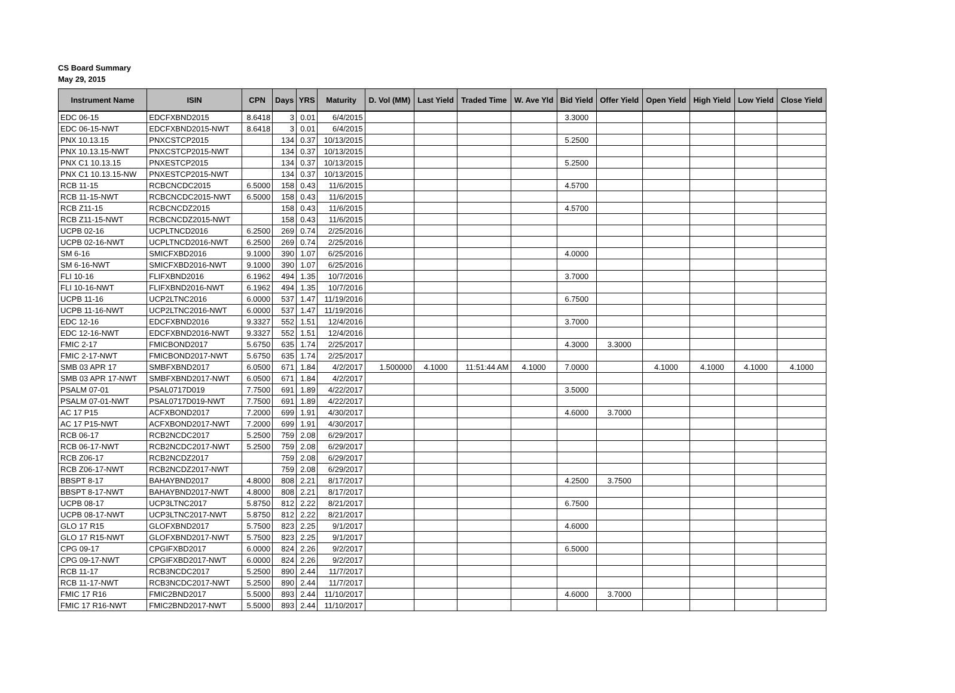CS Board Summary
May 29, 2015
| Instrument Name | ISIN | CPN | Days | YRS | Maturity | D. Vol (MM) | Last Yield | Traded Time | W. Ave Yld | Bid Yield | Offer Yield | Open Yield | High Yield | Low Yield | Close Yield |
| --- | --- | --- | --- | --- | --- | --- | --- | --- | --- | --- | --- | --- | --- | --- | --- |
| EDC 06-15 | EDCFXBND2015 | 8.6418 | 3 | 0.01 | 6/4/2015 | | | | | 3.3000 | | | | | |
| EDC 06-15-NWT | EDCFXBND2015-NWT | 8.6418 | 3 | 0.01 | 6/4/2015 | | | | | | | | | | |
| PNX 10.13.15 | PNXCSTCP2015 | | 134 | 0.37 | 10/13/2015 | | | | | 5.2500 | | | | | |
| PNX 10.13.15-NWT | PNXCSTCP2015-NWT | | 134 | 0.37 | 10/13/2015 | | | | | | | | | | |
| PNX C1 10.13.15 | PNXESTCP2015 | | 134 | 0.37 | 10/13/2015 | | | | | 5.2500 | | | | | |
| PNX C1 10.13.15-NW | PNXESTCP2015-NWT | | 134 | 0.37 | 10/13/2015 | | | | | | | | | | |
| RCB 11-15 | RCBCNCDC2015 | 6.5000 | 158 | 0.43 | 11/6/2015 | | | | | 4.5700 | | | | | |
| RCB 11-15-NWT | RCBCNCDC2015-NWT | 6.5000 | 158 | 0.43 | 11/6/2015 | | | | | | | | | | |
| RCB Z11-15 | RCBCNCDZ2015 | | 158 | 0.43 | 11/6/2015 | | | | | 4.5700 | | | | | |
| RCB Z11-15-NWT | RCBCNCDZ2015-NWT | | 158 | 0.43 | 11/6/2015 | | | | | | | | | | |
| UCPB 02-16 | UCPLTNCD2016 | 6.2500 | 269 | 0.74 | 2/25/2016 | | | | | | | | | | |
| UCPB 02-16-NWT | UCPLTNCD2016-NWT | 6.2500 | 269 | 0.74 | 2/25/2016 | | | | | | | | | | |
| SM 6-16 | SMICFXBD2016 | 9.1000 | 390 | 1.07 | 6/25/2016 | | | | | 4.0000 | | | | | |
| SM 6-16-NWT | SMICFXBD2016-NWT | 9.1000 | 390 | 1.07 | 6/25/2016 | | | | | | | | | | |
| FLI 10-16 | FLIFXBND2016 | 6.1962 | 494 | 1.35 | 10/7/2016 | | | | | 3.7000 | | | | | |
| FLI 10-16-NWT | FLIFXBND2016-NWT | 6.1962 | 494 | 1.35 | 10/7/2016 | | | | | | | | | | |
| UCPB 11-16 | UCP2LTNC2016 | 6.0000 | 537 | 1.47 | 11/19/2016 | | | | | 6.7500 | | | | | |
| UCPB 11-16-NWT | UCP2LTNC2016-NWT | 6.0000 | 537 | 1.47 | 11/19/2016 | | | | | | | | | | |
| EDC 12-16 | EDCFXBND2016 | 9.3327 | 552 | 1.51 | 12/4/2016 | | | | | 3.7000 | | | | | |
| EDC 12-16-NWT | EDCFXBND2016-NWT | 9.3327 | 552 | 1.51 | 12/4/2016 | | | | | | | | | | |
| FMIC 2-17 | FMICBOND2017 | 5.6750 | 635 | 1.74 | 2/25/2017 | | | | | 4.3000 | 3.3000 | | | | |
| FMIC 2-17-NWT | FMICBOND2017-NWT | 5.6750 | 635 | 1.74 | 2/25/2017 | | | | | | | | | | |
| SMB 03 APR 17 | SMBFXBND2017 | 6.0500 | 671 | 1.84 | 4/2/2017 | 1.500000 | 4.1000 | 11:51:44 AM | 4.1000 | 7.0000 | | 4.1000 | 4.1000 | 4.1000 | 4.1000 |
| SMB 03 APR 17-NWT | SMBFXBND2017-NWT | 6.0500 | 671 | 1.84 | 4/2/2017 | | | | | | | | | | |
| PSALM 07-01 | PSAL0717D019 | 7.7500 | 691 | 1.89 | 4/22/2017 | | | | | 3.5000 | | | | | |
| PSALM 07-01-NWT | PSAL0717D019-NWT | 7.7500 | 691 | 1.89 | 4/22/2017 | | | | | | | | | | |
| AC 17 P15 | ACFXBOND2017 | 7.2000 | 699 | 1.91 | 4/30/2017 | | | | | 4.6000 | 3.7000 | | | | |
| AC 17 P15-NWT | ACFXBOND2017-NWT | 7.2000 | 699 | 1.91 | 4/30/2017 | | | | | | | | | | |
| RCB 06-17 | RCB2NCDC2017 | 5.2500 | 759 | 2.08 | 6/29/2017 | | | | | | | | | | |
| RCB 06-17-NWT | RCB2NCDC2017-NWT | 5.2500 | 759 | 2.08 | 6/29/2017 | | | | | | | | | | |
| RCB Z06-17 | RCB2NCDZ2017 | | 759 | 2.08 | 6/29/2017 | | | | | | | | | | |
| RCB Z06-17-NWT | RCB2NCDZ2017-NWT | | 759 | 2.08 | 6/29/2017 | | | | | | | | | | |
| BBSPT 8-17 | BAHAYBND2017 | 4.8000 | 808 | 2.21 | 8/17/2017 | | | | | 4.2500 | 3.7500 | | | | |
| BBSPT 8-17-NWT | BAHAYBND2017-NWT | 4.8000 | 808 | 2.21 | 8/17/2017 | | | | | | | | | | |
| UCPB 08-17 | UCP3LTNC2017 | 5.8750 | 812 | 2.22 | 8/21/2017 | | | | | 6.7500 | | | | | |
| UCPB 08-17-NWT | UCP3LTNC2017-NWT | 5.8750 | 812 | 2.22 | 8/21/2017 | | | | | | | | | | |
| GLO 17 R15 | GLOFXBND2017 | 5.7500 | 823 | 2.25 | 9/1/2017 | | | | | 4.6000 | | | | | |
| GLO 17 R15-NWT | GLOFXBND2017-NWT | 5.7500 | 823 | 2.25 | 9/1/2017 | | | | | | | | | | |
| CPG 09-17 | CPGIFXBD2017 | 6.0000 | 824 | 2.26 | 9/2/2017 | | | | | 6.5000 | | | | | |
| CPG 09-17-NWT | CPGIFXBD2017-NWT | 6.0000 | 824 | 2.26 | 9/2/2017 | | | | | | | | | | |
| RCB 11-17 | RCB3NCDC2017 | 5.2500 | 890 | 2.44 | 11/7/2017 | | | | | | | | | | |
| RCB 11-17-NWT | RCB3NCDC2017-NWT | 5.2500 | 890 | 2.44 | 11/7/2017 | | | | | | | | | | |
| FMIC 17 R16 | FMIC2BND2017 | 5.5000 | 893 | 2.44 | 11/10/2017 | | | | | 4.6000 | 3.7000 | | | | |
| FMIC 17 R16-NWT | FMIC2BND2017-NWT | 5.5000 | 893 | 2.44 | 11/10/2017 | | | | | | | | | | |